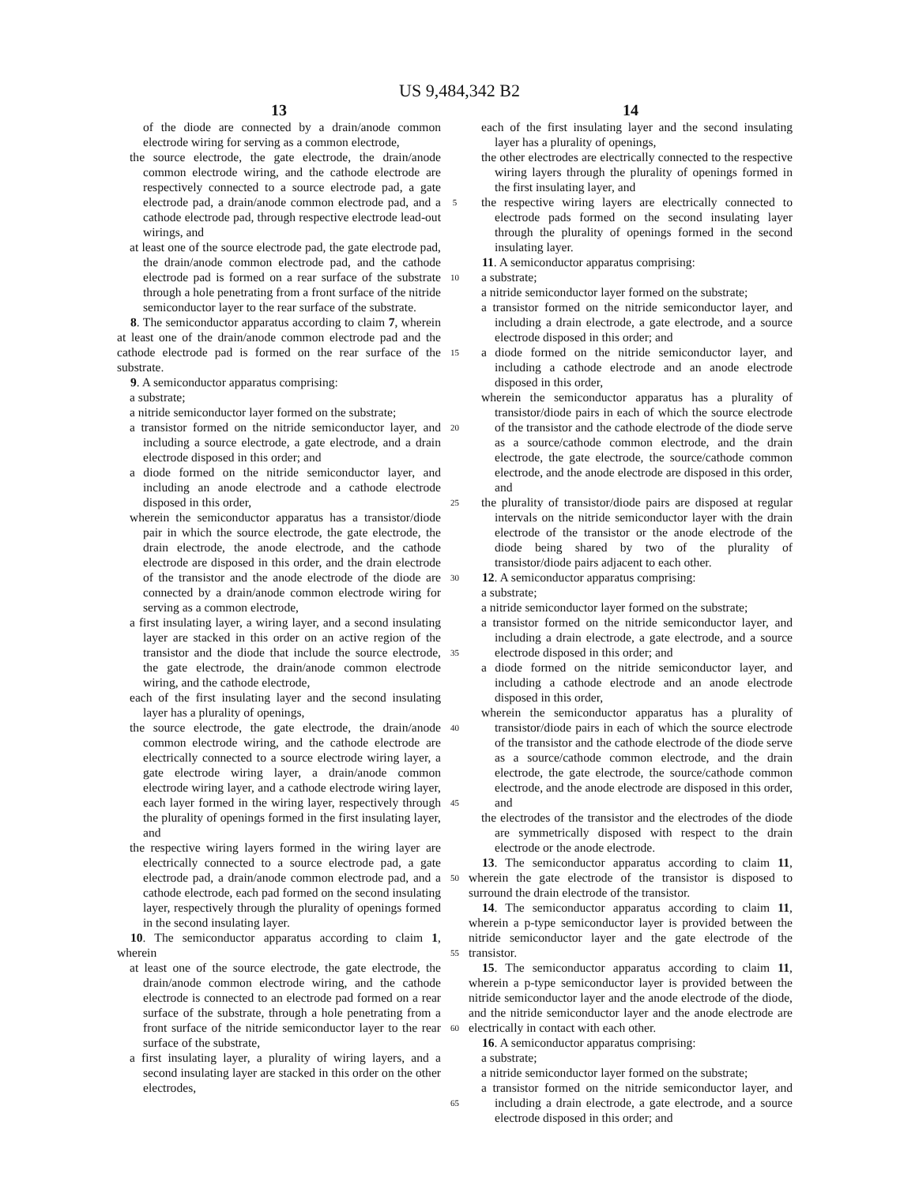US 9,484,342 B2
13
of the diode are connected by a drain/anode common electrode wiring for serving as a common electrode,
the source electrode, the gate electrode, the drain/anode common electrode wiring, and the cathode electrode are respectively connected to a source electrode pad, a gate electrode pad, a drain/anode common electrode pad, and a cathode electrode pad, through respective electrode lead-out wirings, and
at least one of the source electrode pad, the gate electrode pad, the drain/anode common electrode pad, and the cathode electrode pad is formed on a rear surface of the substrate through a hole penetrating from a front surface of the nitride semiconductor layer to the rear surface of the substrate.
8. The semiconductor apparatus according to claim 7, wherein at least one of the drain/anode common electrode pad and the cathode electrode pad is formed on the rear surface of the substrate.
9. A semiconductor apparatus comprising:
a substrate;
a nitride semiconductor layer formed on the substrate;
a transistor formed on the nitride semiconductor layer, and including a source electrode, a gate electrode, and a drain electrode disposed in this order; and
a diode formed on the nitride semiconductor layer, and including an anode electrode and a cathode electrode disposed in this order,
wherein the semiconductor apparatus has a transistor/diode pair in which the source electrode, the gate electrode, the drain electrode, the anode electrode, and the cathode electrode are disposed in this order, and the drain electrode of the transistor and the anode electrode of the diode are connected by a drain/anode common electrode wiring for serving as a common electrode,
a first insulating layer, a wiring layer, and a second insulating layer are stacked in this order on an active region of the transistor and the diode that include the source electrode, the gate electrode, the drain/anode common electrode wiring, and the cathode electrode,
each of the first insulating layer and the second insulating layer has a plurality of openings,
the source electrode, the gate electrode, the drain/anode common electrode wiring, and the cathode electrode are electrically connected to a source electrode wiring layer, a gate electrode wiring layer, a drain/anode common electrode wiring layer, and a cathode electrode wiring layer, each layer formed in the wiring layer, respectively through the plurality of openings formed in the first insulating layer, and
the respective wiring layers formed in the wiring layer are electrically connected to a source electrode pad, a gate electrode pad, a drain/anode common electrode pad, and a cathode electrode, each pad formed on the second insulating layer, respectively through the plurality of openings formed in the second insulating layer.
10. The semiconductor apparatus according to claim 1, wherein
at least one of the source electrode, the gate electrode, the drain/anode common electrode wiring, and the cathode electrode is connected to an electrode pad formed on a rear surface of the substrate, through a hole penetrating from a front surface of the nitride semiconductor layer to the rear surface of the substrate,
a first insulating layer, a plurality of wiring layers, and a second insulating layer are stacked in this order on the other electrodes,
5
10
15
20
25
30
35
40
45
50
55
60
65
14
each of the first insulating layer and the second insulating layer has a plurality of openings,
the other electrodes are electrically connected to the respective wiring layers through the plurality of openings formed in the first insulating layer, and
the respective wiring layers are electrically connected to electrode pads formed on the second insulating layer through the plurality of openings formed in the second insulating layer.
11. A semiconductor apparatus comprising:
a substrate;
a nitride semiconductor layer formed on the substrate;
a transistor formed on the nitride semiconductor layer, and including a drain electrode, a gate electrode, and a source electrode disposed in this order; and
a diode formed on the nitride semiconductor layer, and including a cathode electrode and an anode electrode disposed in this order,
wherein the semiconductor apparatus has a plurality of transistor/diode pairs in each of which the source electrode of the transistor and the cathode electrode of the diode serve as a source/cathode common electrode, and the drain electrode, the gate electrode, the source/cathode common electrode, and the anode electrode are disposed in this order, and
the plurality of transistor/diode pairs are disposed at regular intervals on the nitride semiconductor layer with the drain electrode of the transistor or the anode electrode of the diode being shared by two of the plurality of transistor/diode pairs adjacent to each other.
12. A semiconductor apparatus comprising:
a substrate;
a nitride semiconductor layer formed on the substrate;
a transistor formed on the nitride semiconductor layer, and including a drain electrode, a gate electrode, and a source electrode disposed in this order; and
a diode formed on the nitride semiconductor layer, and including a cathode electrode and an anode electrode disposed in this order,
wherein the semiconductor apparatus has a plurality of transistor/diode pairs in each of which the source electrode of the transistor and the cathode electrode of the diode serve as a source/cathode common electrode, and the drain electrode, the gate electrode, the source/cathode common electrode, and the anode electrode are disposed in this order, and
the electrodes of the transistor and the electrodes of the diode are symmetrically disposed with respect to the drain electrode or the anode electrode.
13. The semiconductor apparatus according to claim 11, wherein the gate electrode of the transistor is disposed to surround the drain electrode of the transistor.
14. The semiconductor apparatus according to claim 11, wherein a p-type semiconductor layer is provided between the nitride semiconductor layer and the gate electrode of the transistor.
15. The semiconductor apparatus according to claim 11, wherein a p-type semiconductor layer is provided between the nitride semiconductor layer and the anode electrode of the diode, and the nitride semiconductor layer and the anode electrode are electrically in contact with each other.
16. A semiconductor apparatus comprising:
a substrate;
a nitride semiconductor layer formed on the substrate;
a transistor formed on the nitride semiconductor layer, and including a drain electrode, a gate electrode, and a source electrode disposed in this order; and